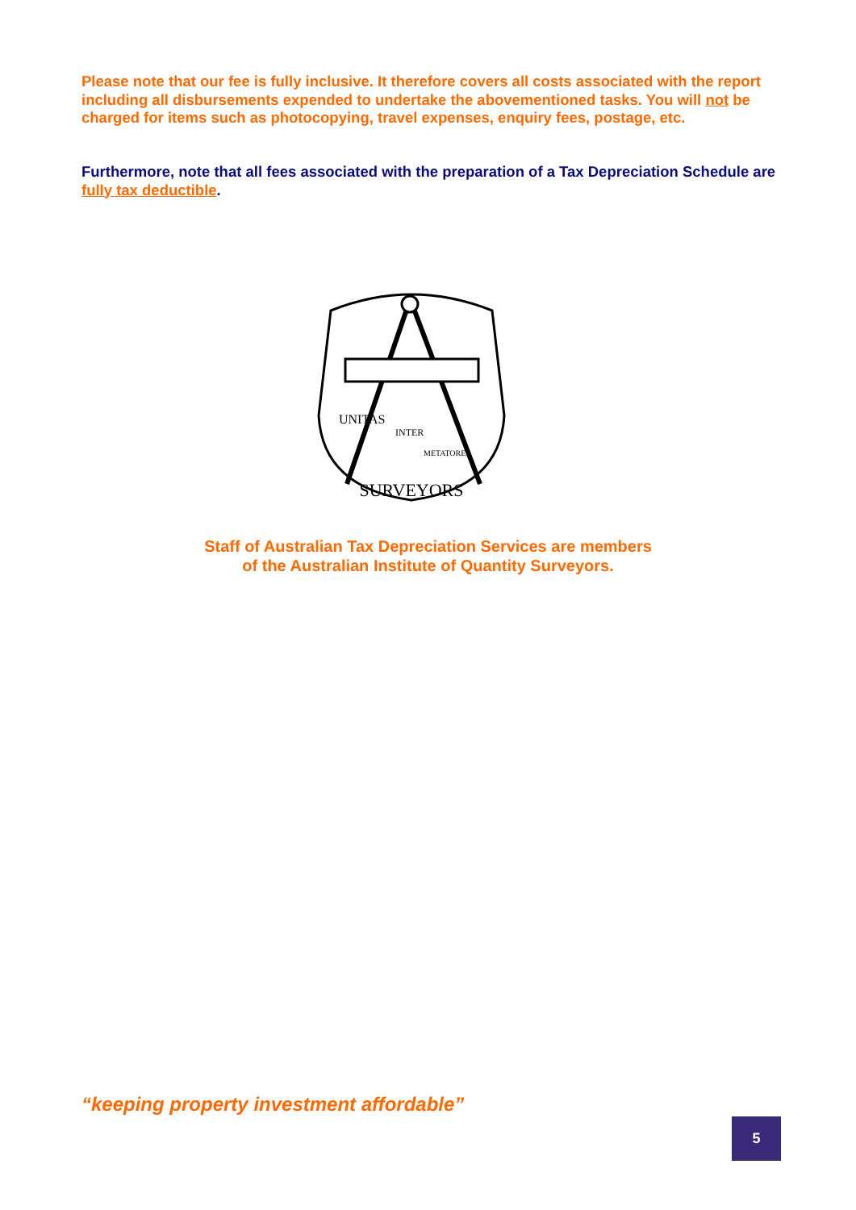Please note that our fee is fully inclusive. It therefore covers all costs associated with the report including all disbursements expended to undertake the abovementioned tasks. You will not be charged for items such as photocopying, travel expenses, enquiry fees, postage, etc.
Furthermore, note that all fees associated with the preparation of a Tax Depreciation Schedule are fully tax deductible.
SURVEYORS
UNITAS
INTER
METATORES
Staff of Australian Tax Depreciation Services are members
of the Australian Institute of Quantity Surveyors.
“keeping property investment affordable”
5